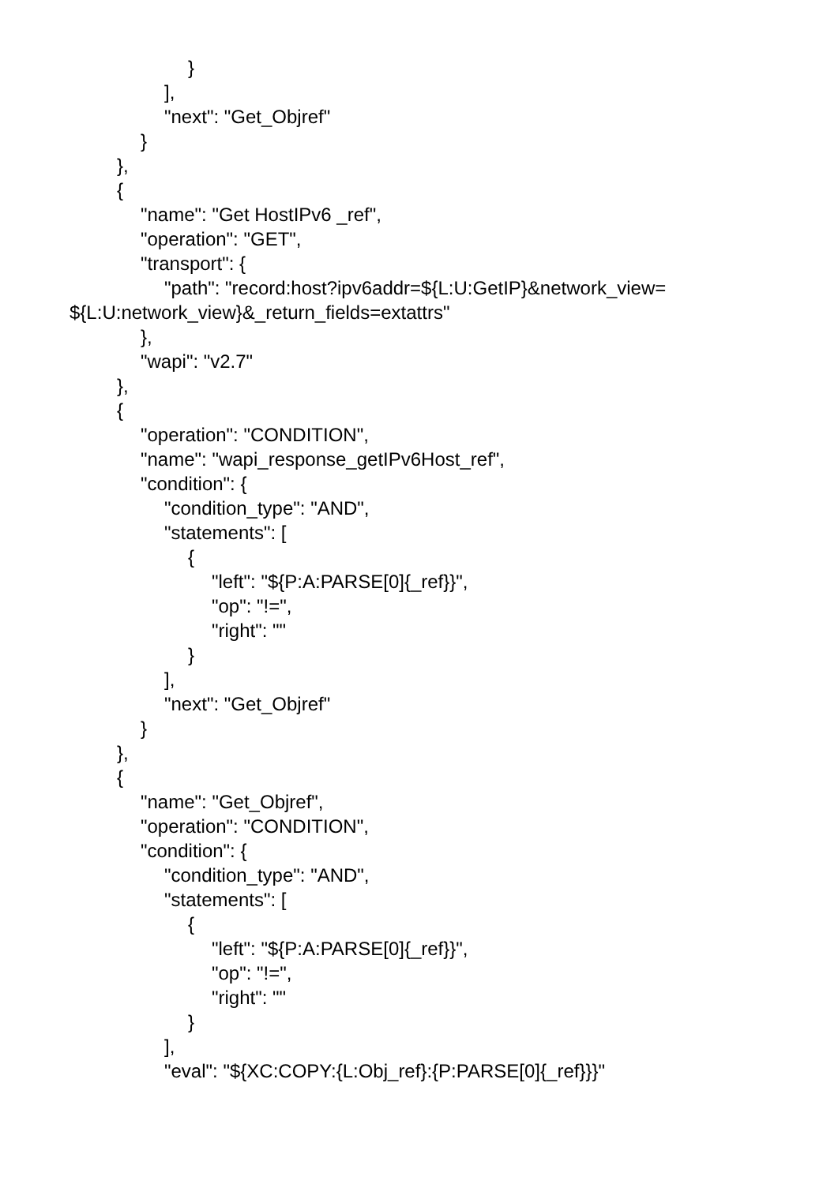}
],
"next": "Get_Objref"
}
},
{
"name": "Get HostIPv6 _ref",
"operation": "GET",
"transport": {
"path": "record:host?ipv6addr=${L:U:GetIP}&network_view=
${L:U:network_view}&_return_fields=extattrs"
},
"wapi": "v2.7"
},
{
"operation": "CONDITION",
"name": "wapi_response_getIPv6Host_ref",
"condition": {
"condition_type": "AND",
"statements": [
{
"left": "${P:A:PARSE[0]{_ref}}",
"op": "!=",
"right": ""
}
],
"next": "Get_Objref"
}
},
{
"name": "Get_Objref",
"operation": "CONDITION",
"condition": {
"condition_type": "AND",
"statements": [
{
"left": "${P:A:PARSE[0]{_ref}}",
"op": "!=",
"right": ""
}
],
"eval": "${XC:COPY:{L:Obj_ref}:{P:PARSE[0]{_ref}}}"